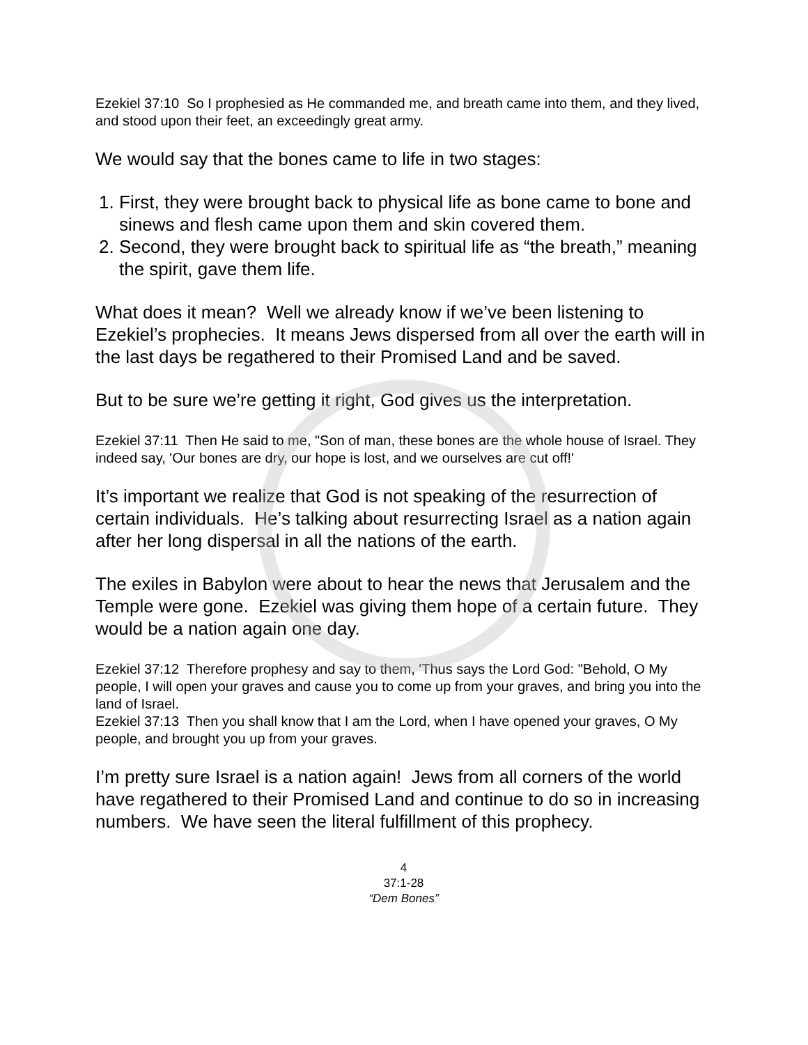Ezekiel 37:10 So I prophesied as He commanded me, and breath came into them, and they lived, and stood upon their feet, an exceedingly great army.
We would say that the bones came to life in two stages:
1. First, they were brought back to physical life as bone came to bone and sinews and flesh came upon them and skin covered them.
2. Second, they were brought back to spiritual life as “the breath,” meaning the spirit, gave them life.
What does it mean? Well we already know if we’ve been listening to Ezekiel’s prophecies. It means Jews dispersed from all over the earth will in the last days be regathered to their Promised Land and be saved.
But to be sure we’re getting it right, God gives us the interpretation.
Ezekiel 37:11 Then He said to me, "Son of man, these bones are the whole house of Israel. They indeed say, 'Our bones are dry, our hope is lost, and we ourselves are cut off!'
It’s important we realize that God is not speaking of the resurrection of certain individuals. He’s talking about resurrecting Israel as a nation again after her long dispersal in all the nations of the earth.
The exiles in Babylon were about to hear the news that Jerusalem and the Temple were gone. Ezekiel was giving them hope of a certain future. They would be a nation again one day.
Ezekiel 37:12 Therefore prophesy and say to them, 'Thus says the Lord God: "Behold, O My people, I will open your graves and cause you to come up from your graves, and bring you into the land of Israel.
Ezekiel 37:13 Then you shall know that I am the Lord, when I have opened your graves, O My people, and brought you up from your graves.
I’m pretty sure Israel is a nation again! Jews from all corners of the world have regathered to their Promised Land and continue to do so in increasing numbers. We have seen the literal fulfillment of this prophecy.
4
37:1-28
“Dem Bones”